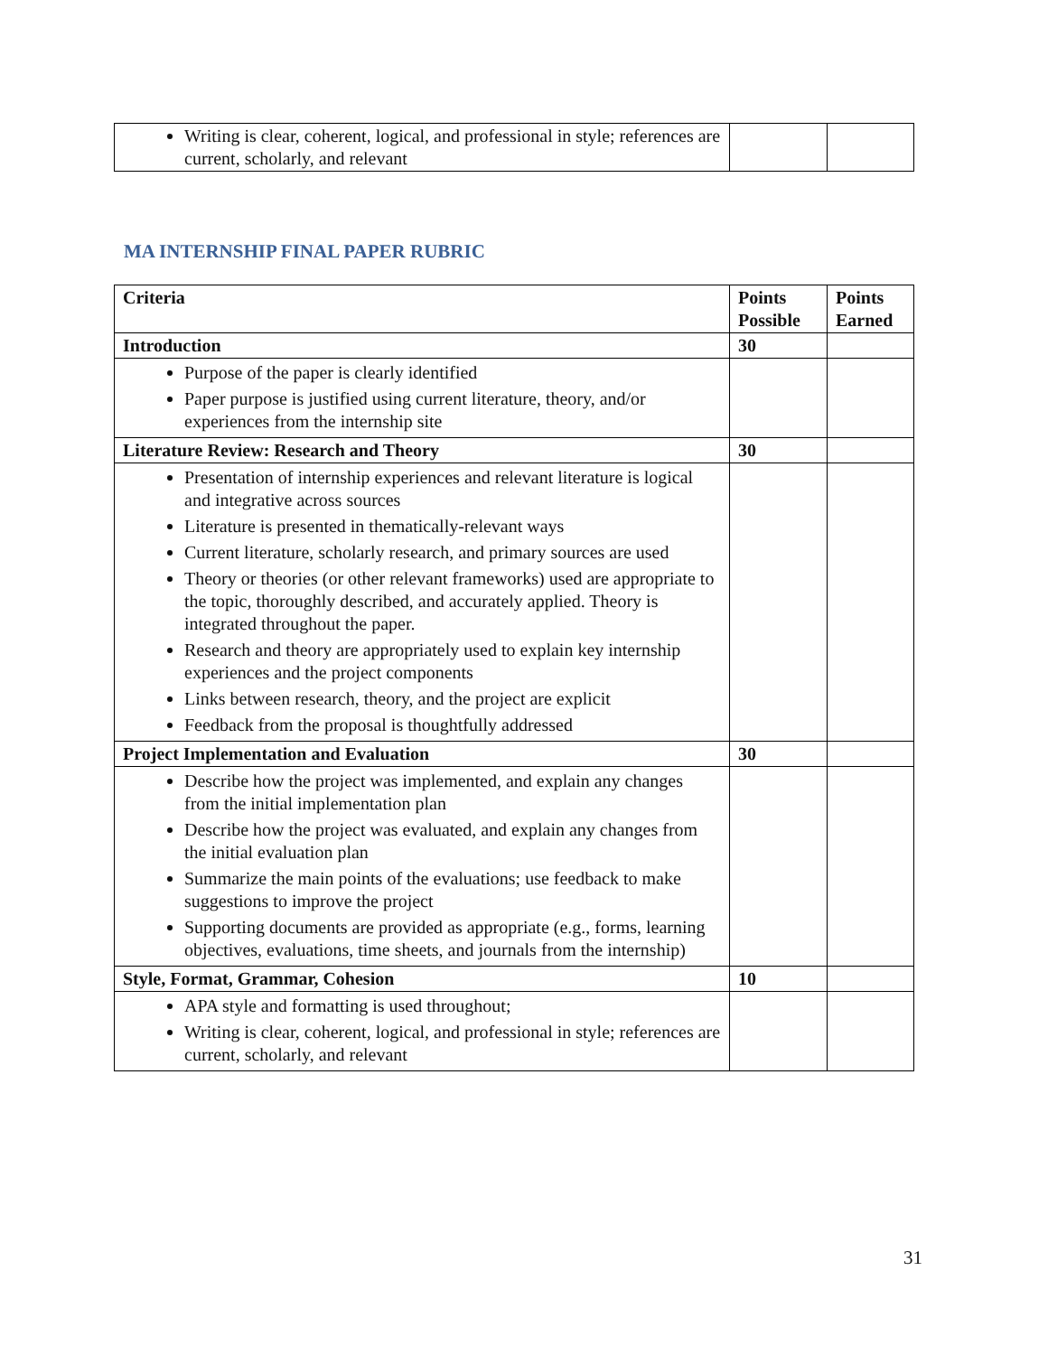| Writing is clear, coherent, logical, and professional in style; references are current, scholarly, and relevant | | |
MA INTERNSHIP FINAL PAPER RUBRIC
| Criteria | Points Possible | Points Earned |
| --- | --- | --- |
| Introduction | 30 | |
| Purpose of the paper is clearly identified Paper purpose is justified using current literature, theory, and/or experiences from the internship site | | |
| Literature Review: Research and Theory | 30 | |
| Presentation of internship experiences and relevant literature is logical and integrative across sources Literature is presented in thematically-relevant ways Current literature, scholarly research, and primary sources are used Theory or theories (or other relevant frameworks) used are appropriate to the topic, thoroughly described, and accurately applied. Theory is integrated throughout the paper. Research and theory are appropriately used to explain key internship experiences and the project components Links between research, theory, and the project are explicit Feedback from the proposal is thoughtfully addressed | | |
| Project Implementation and Evaluation | 30 | |
| Describe how the project was implemented, and explain any changes from the initial implementation plan Describe how the project was evaluated, and explain any changes from the initial evaluation plan Summarize the main points of the evaluations; use feedback to make suggestions to improve the project Supporting documents are provided as appropriate (e.g., forms, learning objectives, evaluations, time sheets, and journals from the internship) | | |
| Style, Format, Grammar, Cohesion | 10 | |
| APA style and formatting is used throughout; Writing is clear, coherent, logical, and professional in style; references are current, scholarly, and relevant | | |
31